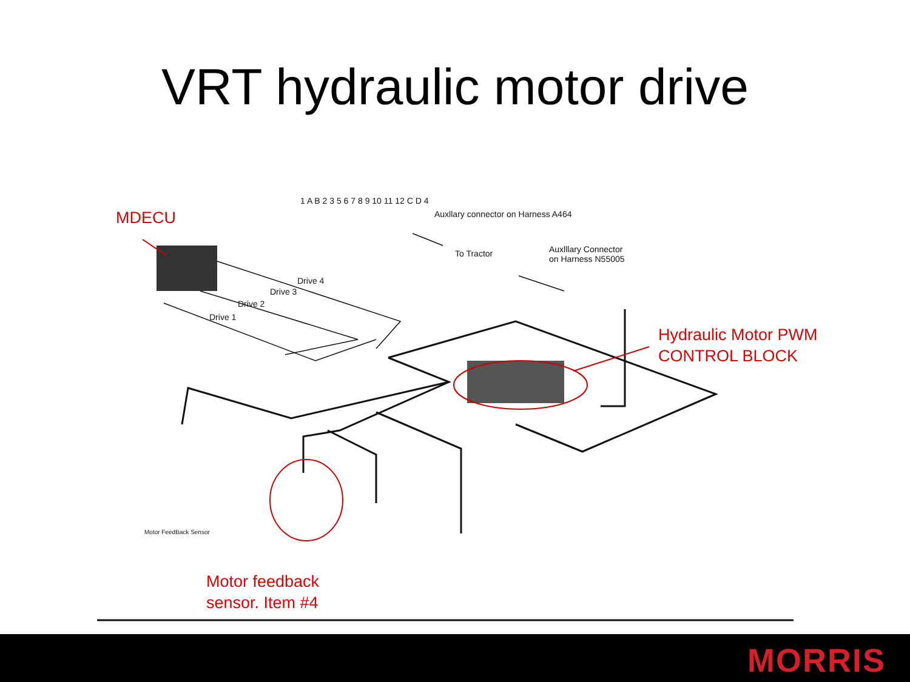VRT hydraulic motor drive
MDECU
Hydraulic Motor PWM
CONTROL BLOCK
Motor feedback
sensor. Item #4
Auxllary connector on Harness A464
To Tractor
Auxlllary Connector
on Harness N55005
Drive 4
Drive 3
Drive 2
Drive 1
Motor FeedBack Sensor
1 A B 2 3 5 6 7 8 9 10 11 12 C D 4
MORRIS